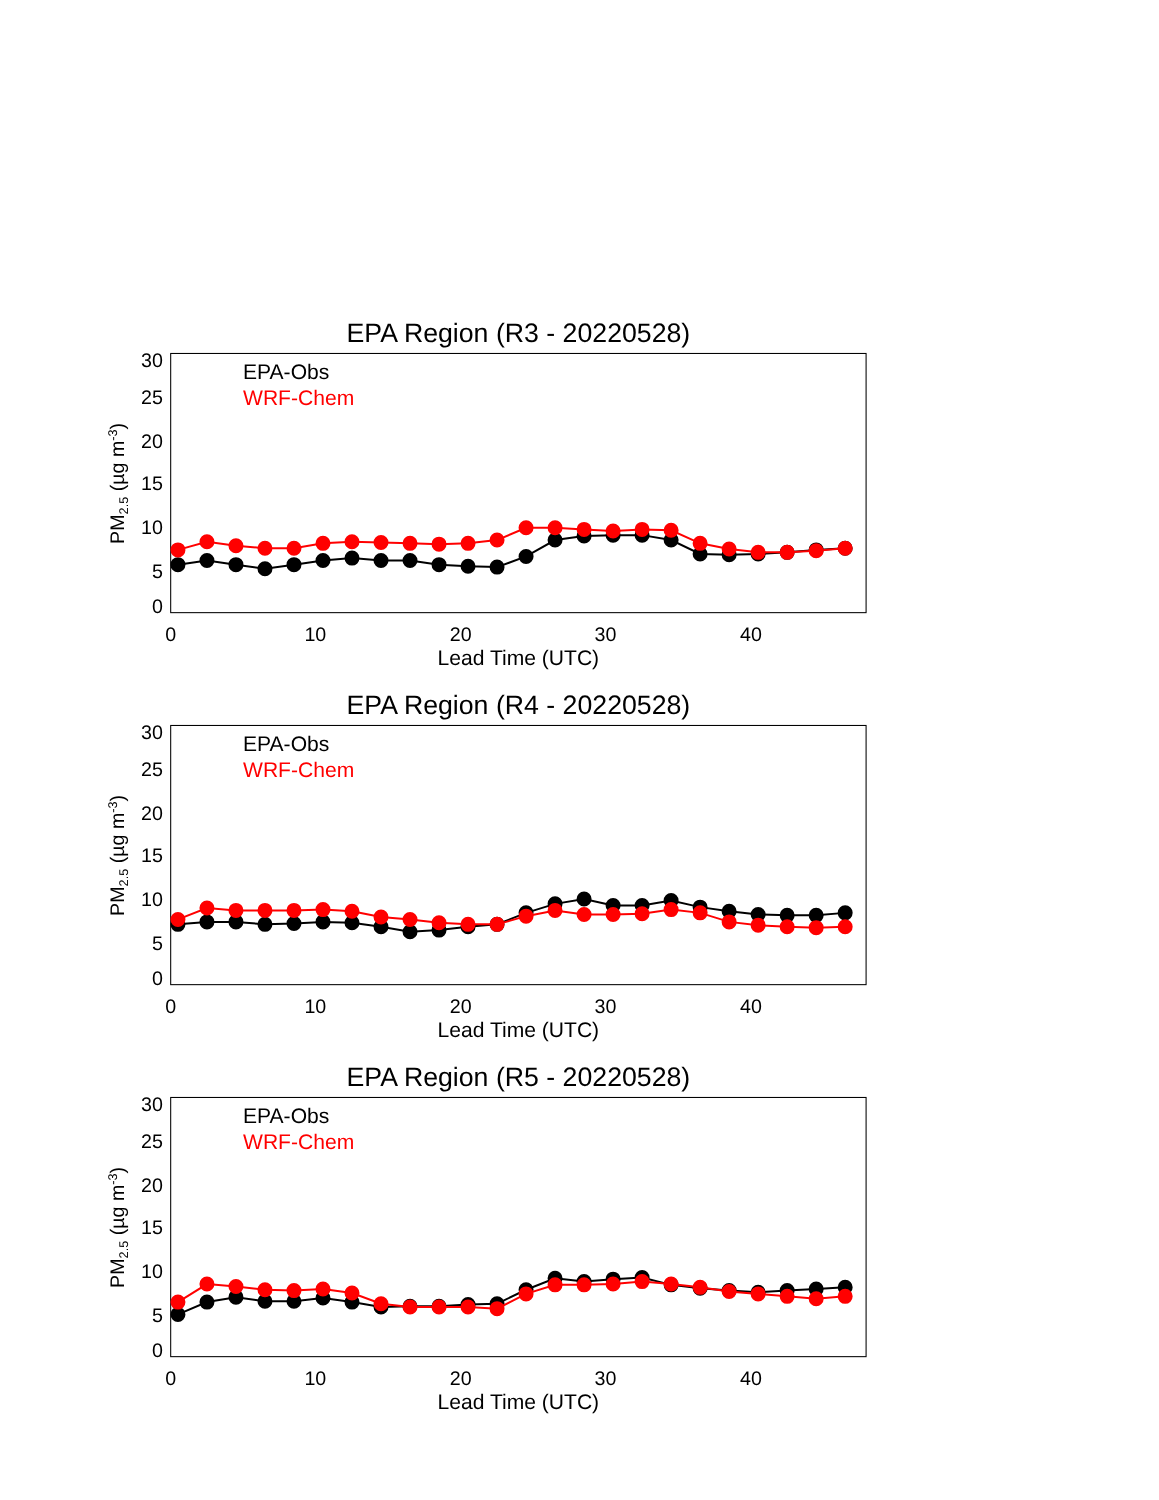EPA Region (R3 - 20220528)
30
25
20
15
10
5
0
PM2.5 (µg m-3)
EPA-Obs
WRF-Chem
0
10
20
30
40
Lead Time (UTC)
EPA Region (R4 - 20220528)
30
25
20
15
10
5
0
PM2.5 (µg m-3)
EPA-Obs
WRF-Chem
0
10
20
30
40
Lead Time (UTC)
EPA Region (R5 - 20220528)
30
25
20
15
10
5
0
PM2.5 (µg m-3)
EPA-Obs
WRF-Chem
0
10
20
30
40
Lead Time (UTC)